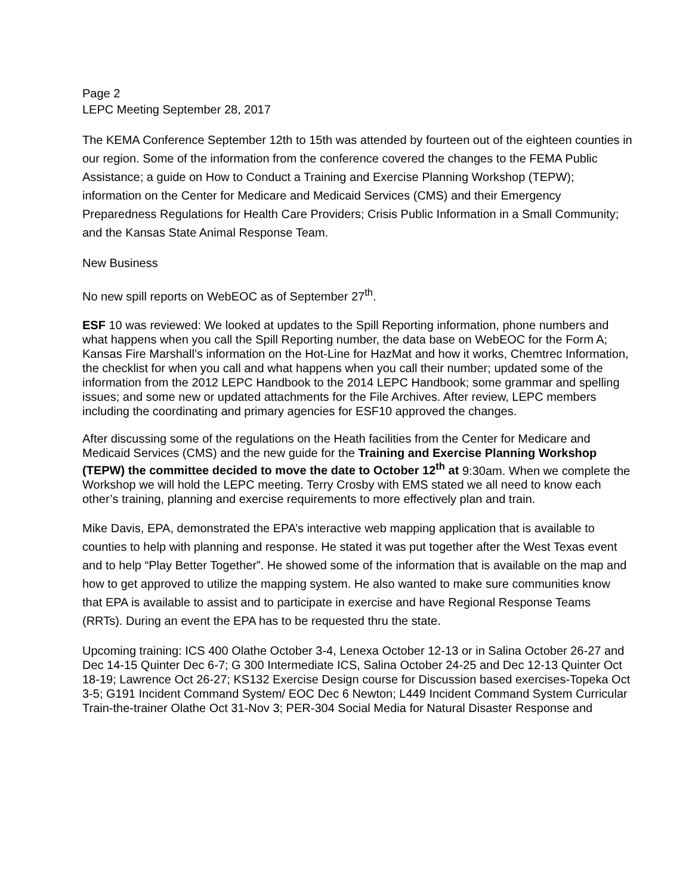Page 2
LEPC Meeting September 28, 2017
The KEMA Conference September 12th to 15th was attended by fourteen out of the eighteen counties in our region. Some of the information from the conference covered the changes to the FEMA Public Assistance; a guide on How to Conduct a Training and Exercise Planning Workshop (TEPW); information on the Center for Medicare and Medicaid Services (CMS) and their Emergency Preparedness Regulations for Health Care Providers; Crisis Public Information in a Small Community; and the Kansas State Animal Response Team.
New Business
No new spill reports on WebEOC as of September 27<sup>th</sup>.
ESF 10 was reviewed: We looked at updates to the Spill Reporting information, phone numbers and what happens when you call the Spill Reporting number, the data base on WebEOC for the Form A; Kansas Fire Marshall’s information on the Hot-Line for HazMat and how it works, Chemtrec Information, the checklist for when you call and what happens when you call their number; updated some of the information from the 2012 LEPC Handbook to the 2014 LEPC Handbook; some grammar and spelling issues; and some new or updated attachments for the File Archives. After review, LEPC members including the coordinating and primary agencies for ESF10 approved the changes.
After discussing some of the regulations on the Heath facilities from the Center for Medicare and Medicaid Services (CMS) and the new guide for the Training and Exercise Planning Workshop (TEPW) the committee decided to move the date to October 12<sup>th</sup> at 9:30am. When we complete the Workshop we will hold the LEPC meeting. Terry Crosby with EMS stated we all need to know each other’s training, planning and exercise requirements to more effectively plan and train.
Mike Davis, EPA, demonstrated the EPA’s interactive web mapping application that is available to counties to help with planning and response. He stated it was put together after the West Texas event and to help “Play Better Together”. He showed some of the information that is available on the map and how to get approved to utilize the mapping system. He also wanted to make sure communities know that EPA is available to assist and to participate in exercise and have Regional Response Teams (RRTs). During an event the EPA has to be requested thru the state.
Upcoming training: ICS 400 Olathe October 3-4, Lenexa October 12-13 or in Salina October 26-27 and Dec 14-15 Quinter Dec 6-7; G 300 Intermediate ICS, Salina October 24-25 and Dec 12-13 Quinter Oct 18-19; Lawrence Oct 26-27; KS132 Exercise Design course for Discussion based exercises-Topeka Oct 3-5; G191 Incident Command System/ EOC Dec 6 Newton; L449 Incident Command System Curricular Train-the-trainer Olathe Oct 31-Nov 3; PER-304 Social Media for Natural Disaster Response and